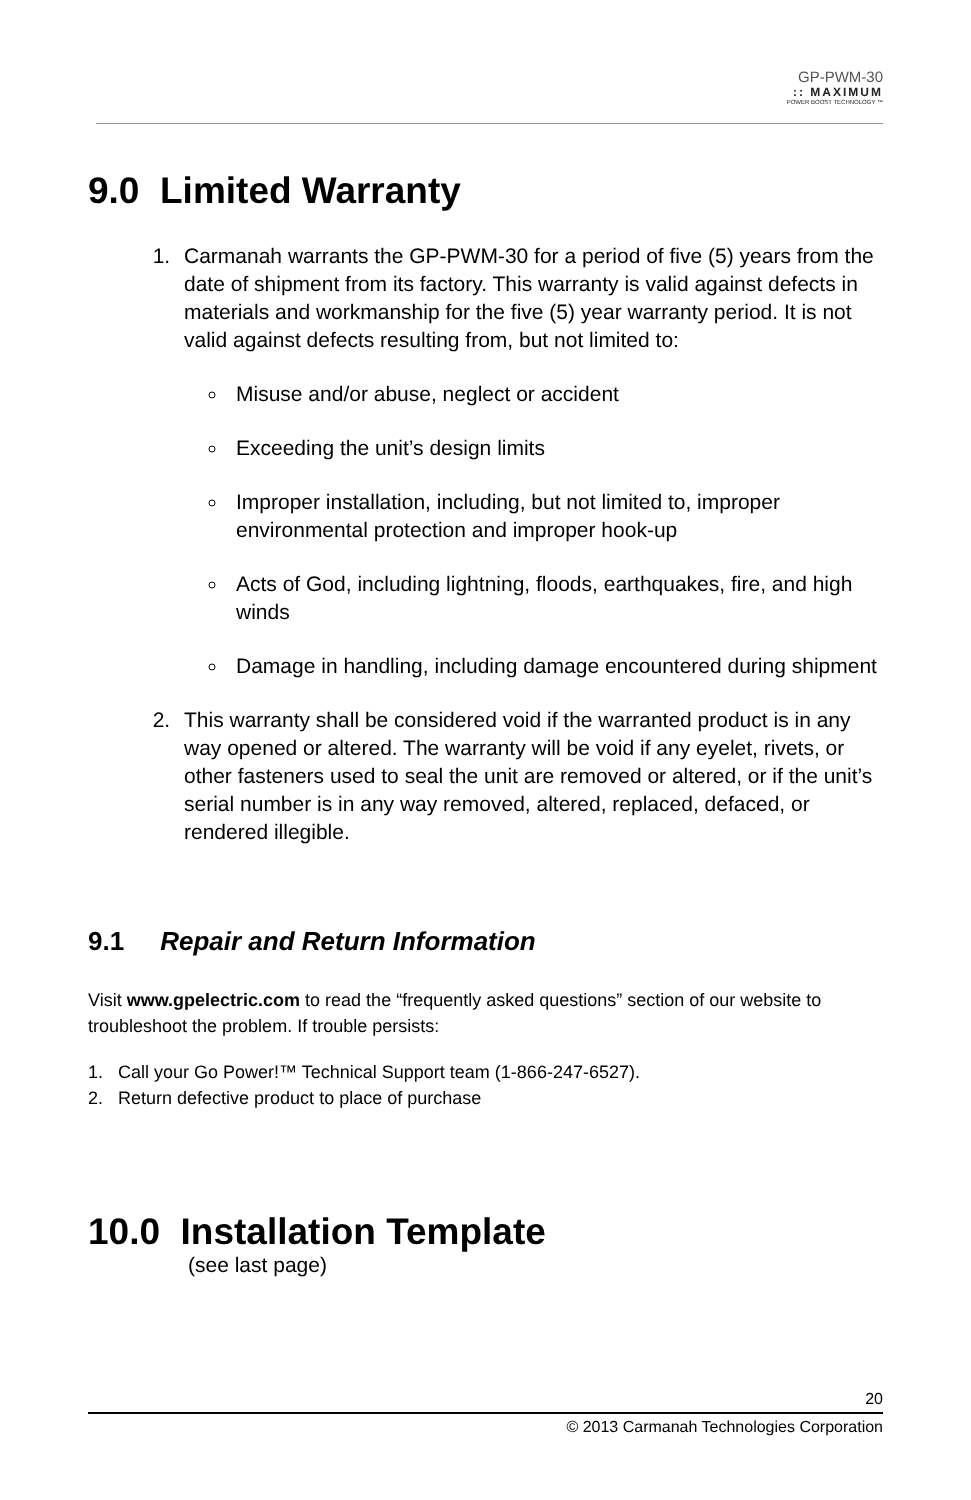GP-PWM-30:: MAXIMUM
POWER BOOST TECHNOLOGY ™
9.0 Limited Warranty
1. Carmanah warrants the GP-PWM-30 for a period of five (5) years from the date of shipment from its factory. This warranty is valid against defects in materials and workmanship for the five (5) year warranty period. It is not valid against defects resulting from, but not limited to:
Misuse and/or abuse, neglect or accident
Exceeding the unit’s design limits
Improper installation, including, but not limited to, improper environmental protection and improper hook-up
Acts of God, including lightning, floods, earthquakes, fire, and high winds
Damage in handling, including damage encountered during shipment
2. This warranty shall be considered void if the warranted product is in any way opened or altered. The warranty will be void if any eyelet, rivets, or other fasteners used to seal the unit are removed or altered, or if the unit’s serial number is in any way removed, altered, replaced, defaced, or rendered illegible.
9.1 Repair and Return Information
Visit www.gpelectric.com to read the “frequently asked questions” section of our website to troubleshoot the problem. If trouble persists:
1. Call your Go Power!™ Technical Support team (1-866-247-6527).
2. Return defective product to place of purchase
10.0 Installation Template
(see last page)
20
© 2013 Carmanah Technologies Corporation